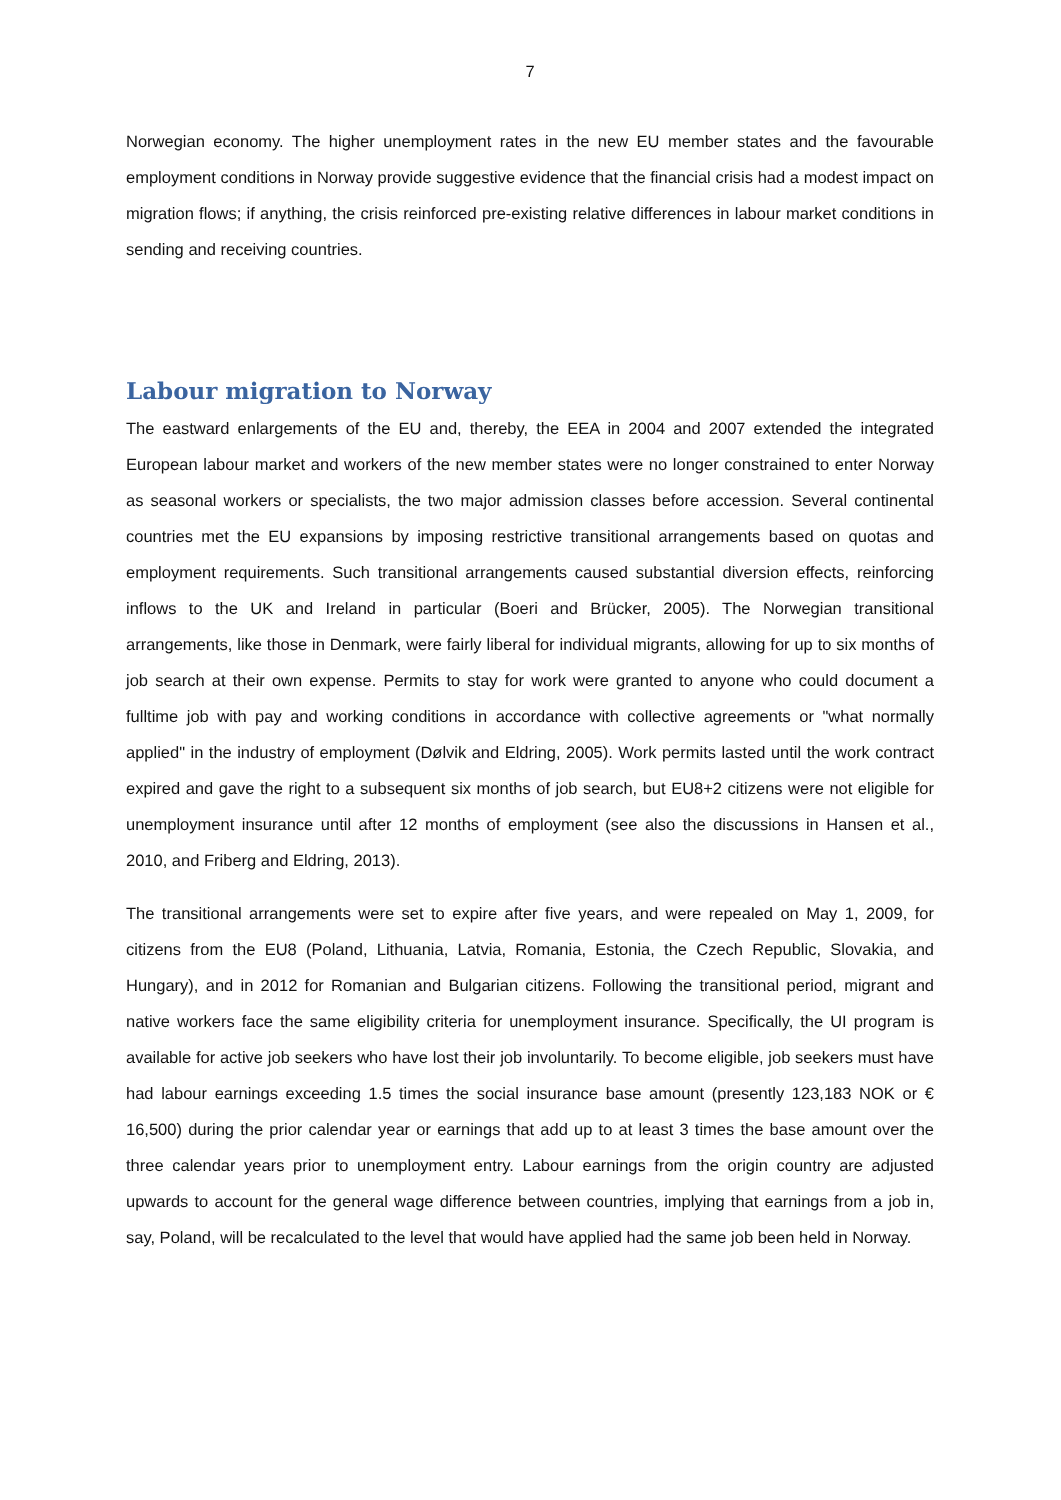7
Norwegian economy. The higher unemployment rates in the new EU member states and the favourable employment conditions in Norway provide suggestive evidence that the financial crisis had a modest impact on migration flows; if anything, the crisis reinforced pre-existing relative differences in labour market conditions in sending and receiving countries.
Labour migration to Norway
The eastward enlargements of the EU and, thereby, the EEA in 2004 and 2007 extended the integrated European labour market and workers of the new member states were no longer constrained to enter Norway as seasonal workers or specialists, the two major admission classes before accession. Several continental countries met the EU expansions by imposing restrictive transitional arrangements based on quotas and employment requirements. Such transitional arrangements caused substantial diversion effects, reinforcing inflows to the UK and Ireland in particular (Boeri and Brücker, 2005). The Norwegian transitional arrangements, like those in Denmark, were fairly liberal for individual migrants, allowing for up to six months of job search at their own expense. Permits to stay for work were granted to anyone who could document a fulltime job with pay and working conditions in accordance with collective agreements or "what normally applied" in the industry of employment (Dølvik and Eldring, 2005). Work permits lasted until the work contract expired and gave the right to a subsequent six months of job search, but EU8+2 citizens were not eligible for unemployment insurance until after 12 months of employment (see also the discussions in Hansen et al., 2010, and Friberg and Eldring, 2013).
The transitional arrangements were set to expire after five years, and were repealed on May 1, 2009, for citizens from the EU8 (Poland, Lithuania, Latvia, Romania, Estonia, the Czech Republic, Slovakia, and Hungary), and in 2012 for Romanian and Bulgarian citizens. Following the transitional period, migrant and native workers face the same eligibility criteria for unemployment insurance. Specifically, the UI program is available for active job seekers who have lost their job involuntarily. To become eligible, job seekers must have had labour earnings exceeding 1.5 times the social insurance base amount (presently 123,183 NOK or € 16,500) during the prior calendar year or earnings that add up to at least 3 times the base amount over the three calendar years prior to unemployment entry. Labour earnings from the origin country are adjusted upwards to account for the general wage difference between countries, implying that earnings from a job in, say, Poland, will be recalculated to the level that would have applied had the same job been held in Norway.